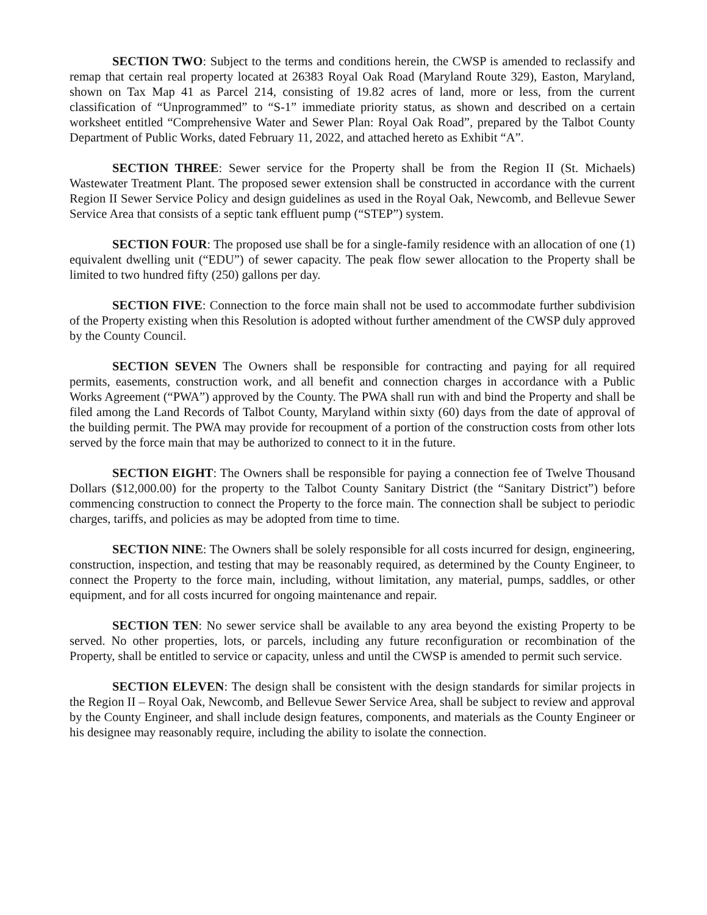SECTION TWO: Subject to the terms and conditions herein, the CWSP is amended to reclassify and remap that certain real property located at 26383 Royal Oak Road (Maryland Route 329), Easton, Maryland, shown on Tax Map 41 as Parcel 214, consisting of 19.82 acres of land, more or less, from the current classification of “Unprogrammed” to “S-1” immediate priority status, as shown and described on a certain worksheet entitled “Comprehensive Water and Sewer Plan: Royal Oak Road”, prepared by the Talbot County Department of Public Works, dated February 11, 2022, and attached hereto as Exhibit “A”.
SECTION THREE: Sewer service for the Property shall be from the Region II (St. Michaels) Wastewater Treatment Plant. The proposed sewer extension shall be constructed in accordance with the current Region II Sewer Service Policy and design guidelines as used in the Royal Oak, Newcomb, and Bellevue Sewer Service Area that consists of a septic tank effluent pump (“STEP”) system.
SECTION FOUR: The proposed use shall be for a single-family residence with an allocation of one (1) equivalent dwelling unit (“EDU”) of sewer capacity. The peak flow sewer allocation to the Property shall be limited to two hundred fifty (250) gallons per day.
SECTION FIVE: Connection to the force main shall not be used to accommodate further subdivision of the Property existing when this Resolution is adopted without further amendment of the CWSP duly approved by the County Council.
SECTION SEVEN The Owners shall be responsible for contracting and paying for all required permits, easements, construction work, and all benefit and connection charges in accordance with a Public Works Agreement (“PWA”) approved by the County. The PWA shall run with and bind the Property and shall be filed among the Land Records of Talbot County, Maryland within sixty (60) days from the date of approval of the building permit. The PWA may provide for recoupment of a portion of the construction costs from other lots served by the force main that may be authorized to connect to it in the future.
SECTION EIGHT: The Owners shall be responsible for paying a connection fee of Twelve Thousand Dollars ($12,000.00) for the property to the Talbot County Sanitary District (the “Sanitary District”) before commencing construction to connect the Property to the force main. The connection shall be subject to periodic charges, tariffs, and policies as may be adopted from time to time.
SECTION NINE: The Owners shall be solely responsible for all costs incurred for design, engineering, construction, inspection, and testing that may be reasonably required, as determined by the County Engineer, to connect the Property to the force main, including, without limitation, any material, pumps, saddles, or other equipment, and for all costs incurred for ongoing maintenance and repair.
SECTION TEN: No sewer service shall be available to any area beyond the existing Property to be served. No other properties, lots, or parcels, including any future reconfiguration or recombination of the Property, shall be entitled to service or capacity, unless and until the CWSP is amended to permit such service.
SECTION ELEVEN: The design shall be consistent with the design standards for similar projects in the Region II – Royal Oak, Newcomb, and Bellevue Sewer Service Area, shall be subject to review and approval by the County Engineer, and shall include design features, components, and materials as the County Engineer or his designee may reasonably require, including the ability to isolate the connection.